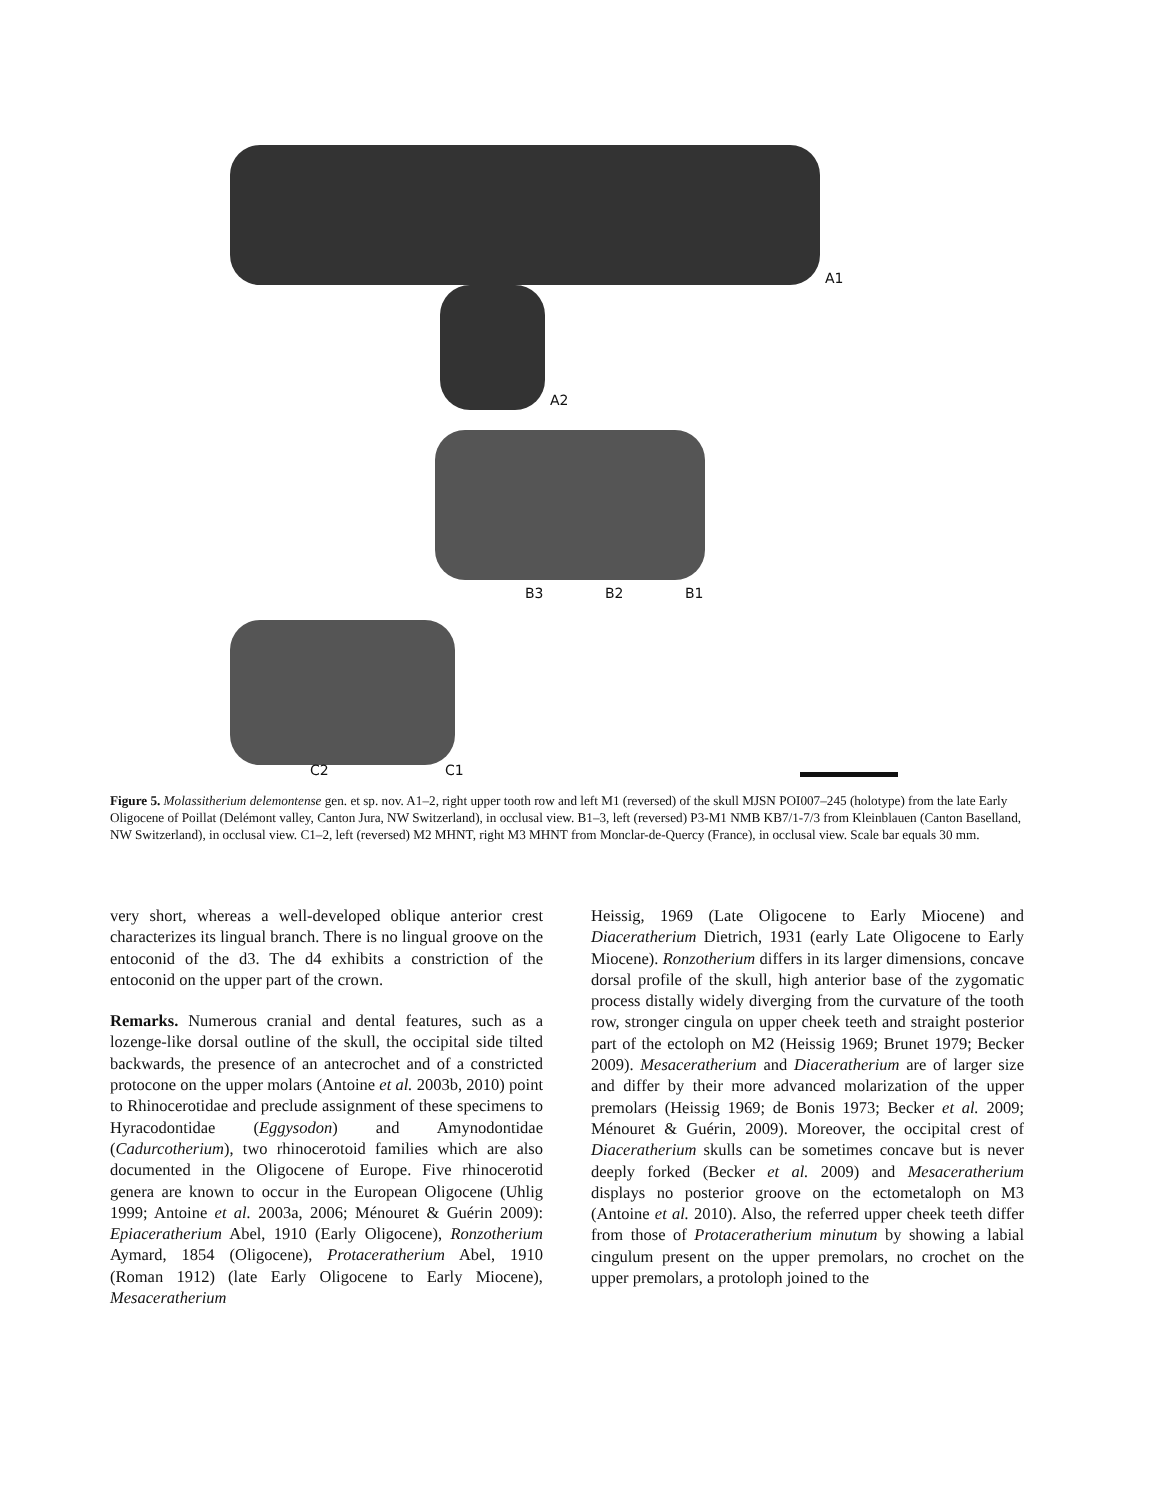A1
A2
B3 B2 B1
C2 C1
Figure 5. Molassitherium delemontense gen. et sp. nov. A1–2, right upper tooth row and left M1 (reversed) of the skull MJSN POI007–245 (holotype) from the late Early Oligocene of Poillat (Delémont valley, Canton Jura, NW Switzerland), in occlusal view. B1–3, left (reversed) P3-M1 NMB KB7/1-7/3 from Kleinblauen (Canton Baselland, NW Switzerland), in occlusal view. C1–2, left (reversed) M2 MHNT, right M3 MHNT from Monclar-de-Quercy (France), in occlusal view. Scale bar equals 30 mm.
very short, whereas a well-developed oblique anterior crest characterizes its lingual branch. There is no lingual groove on the entoconid of the d3. The d4 exhibits a constriction of the entoconid on the upper part of the crown.
Remarks. Numerous cranial and dental features, such as a lozenge-like dorsal outline of the skull, the occipital side tilted backwards, the presence of an antecrochet and of a constricted protocone on the upper molars (Antoine et al. 2003b, 2010) point to Rhinocerotidae and preclude assignment of these specimens to Hyracodontidae (Eggysodon) and Amynodontidae (Cadurcotherium), two rhinocerotoid families which are also documented in the Oligocene of Europe. Five rhinocerotid genera are known to occur in the European Oligocene (Uhlig 1999; Antoine et al. 2003a, 2006; Ménouret & Guérin 2009): Epiaceratherium Abel, 1910 (Early Oligocene), Ronzotherium Aymard, 1854 (Oligocene), Protaceratherium Abel, 1910 (Roman 1912) (late Early Oligocene to Early Miocene), Mesaceratherium
Heissig, 1969 (Late Oligocene to Early Miocene) and Diaceratherium Dietrich, 1931 (early Late Oligocene to Early Miocene). Ronzotherium differs in its larger dimensions, concave dorsal profile of the skull, high anterior base of the zygomatic process distally widely diverging from the curvature of the tooth row, stronger cingula on upper cheek teeth and straight posterior part of the ectoloph on M2 (Heissig 1969; Brunet 1979; Becker 2009). Mesaceratherium and Diaceratherium are of larger size and differ by their more advanced molarization of the upper premolars (Heissig 1969; de Bonis 1973; Becker et al. 2009; Ménouret & Guérin, 2009). Moreover, the occipital crest of Diaceratherium skulls can be sometimes concave but is never deeply forked (Becker et al. 2009) and Mesaceratherium displays no posterior groove on the ectometaloph on M3 (Antoine et al. 2010). Also, the referred upper cheek teeth differ from those of Protaceratherium minutum by showing a labial cingulum present on the upper premolars, no crochet on the upper premolars, a protoloph joined to the